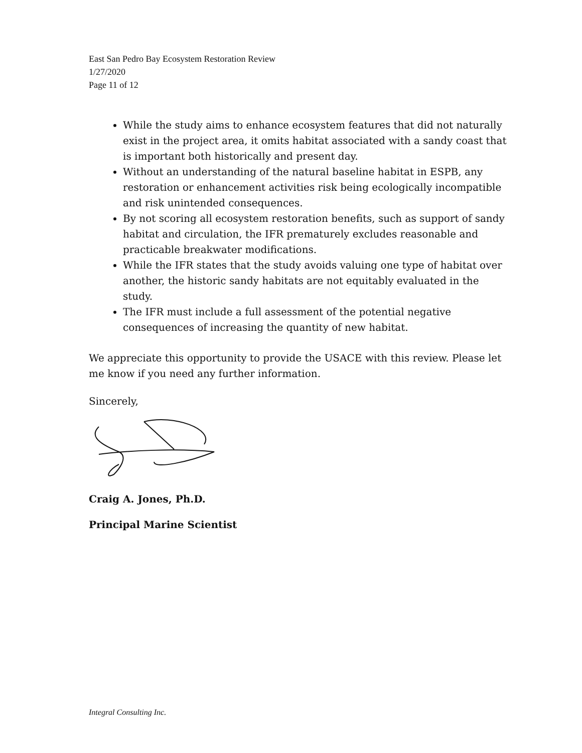East San Pedro Bay Ecosystem Restoration Review
1/27/2020
Page 11 of 12
While the study aims to enhance ecosystem features that did not naturally exist in the project area, it omits habitat associated with a sandy coast that is important both historically and present day.
Without an understanding of the natural baseline habitat in ESPB, any restoration or enhancement activities risk being ecologically incompatible and risk unintended consequences.
By not scoring all ecosystem restoration benefits, such as support of sandy habitat and circulation, the IFR prematurely excludes reasonable and practicable breakwater modifications.
While the IFR states that the study avoids valuing one type of habitat over another, the historic sandy habitats are not equitably evaluated in the study.
The IFR must include a full assessment of the potential negative consequences of increasing the quantity of new habitat.
We appreciate this opportunity to provide the USACE with this review. Please let me know if you need any further information.
Sincerely,
Craig A. Jones, Ph.D.
Principal Marine Scientist
Integral Consulting Inc.